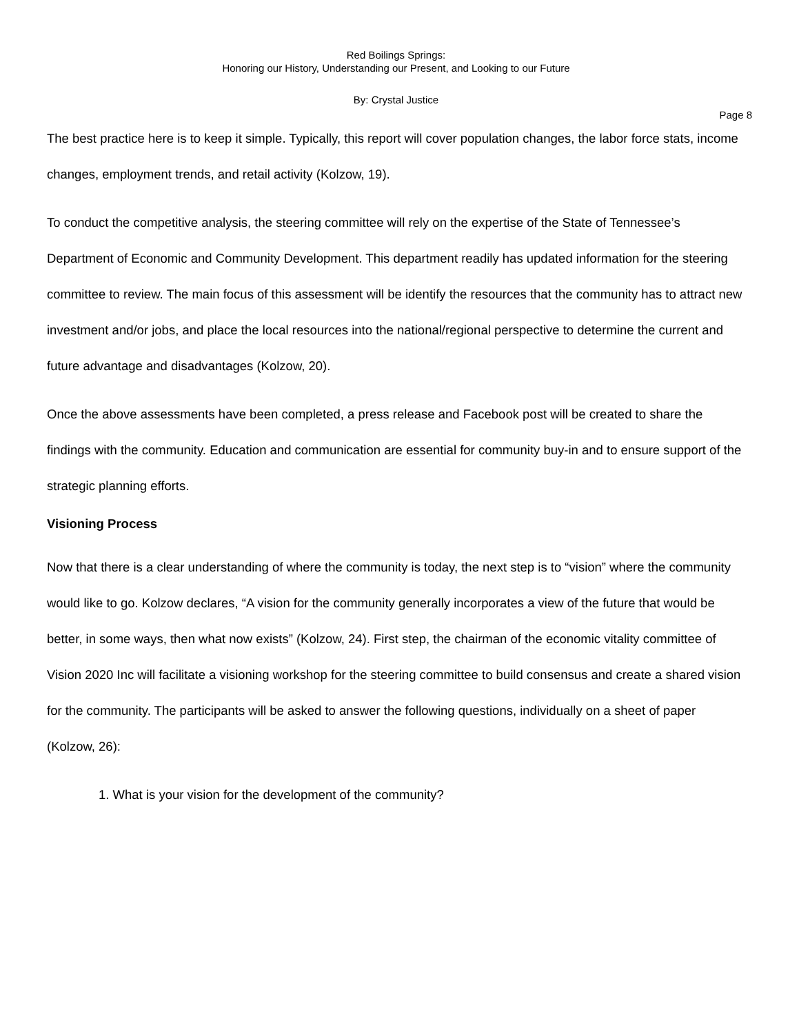Red Boilings Springs:
Honoring our History, Understanding our Present, and Looking to our Future
By: Crystal Justice
Page 8
The best practice here is to keep it simple. Typically, this report will cover population changes, the labor force stats, income changes, employment trends, and retail activity (Kolzow, 19).
To conduct the competitive analysis, the steering committee will rely on the expertise of the State of Tennessee’s Department of Economic and Community Development. This department readily has updated information for the steering committee to review. The main focus of this assessment will be identify the resources that the community has to attract new investment and/or jobs, and place the local resources into the national/regional perspective to determine the current and future advantage and disadvantages (Kolzow, 20).
Once the above assessments have been completed, a press release and Facebook post will be created to share the findings with the community. Education and communication are essential for community buy-in and to ensure support of the strategic planning efforts.
Visioning Process
Now that there is a clear understanding of where the community is today, the next step is to “vision” where the community would like to go. Kolzow declares, “A vision for the community generally incorporates a view of the future that would be better, in some ways, then what now exists” (Kolzow, 24). First step, the chairman of the economic vitality committee of Vision 2020 Inc will facilitate a visioning workshop for the steering committee to build consensus and create a shared vision for the community. The participants will be asked to answer the following questions, individually on a sheet of paper (Kolzow, 26):
1. What is your vision for the development of the community?